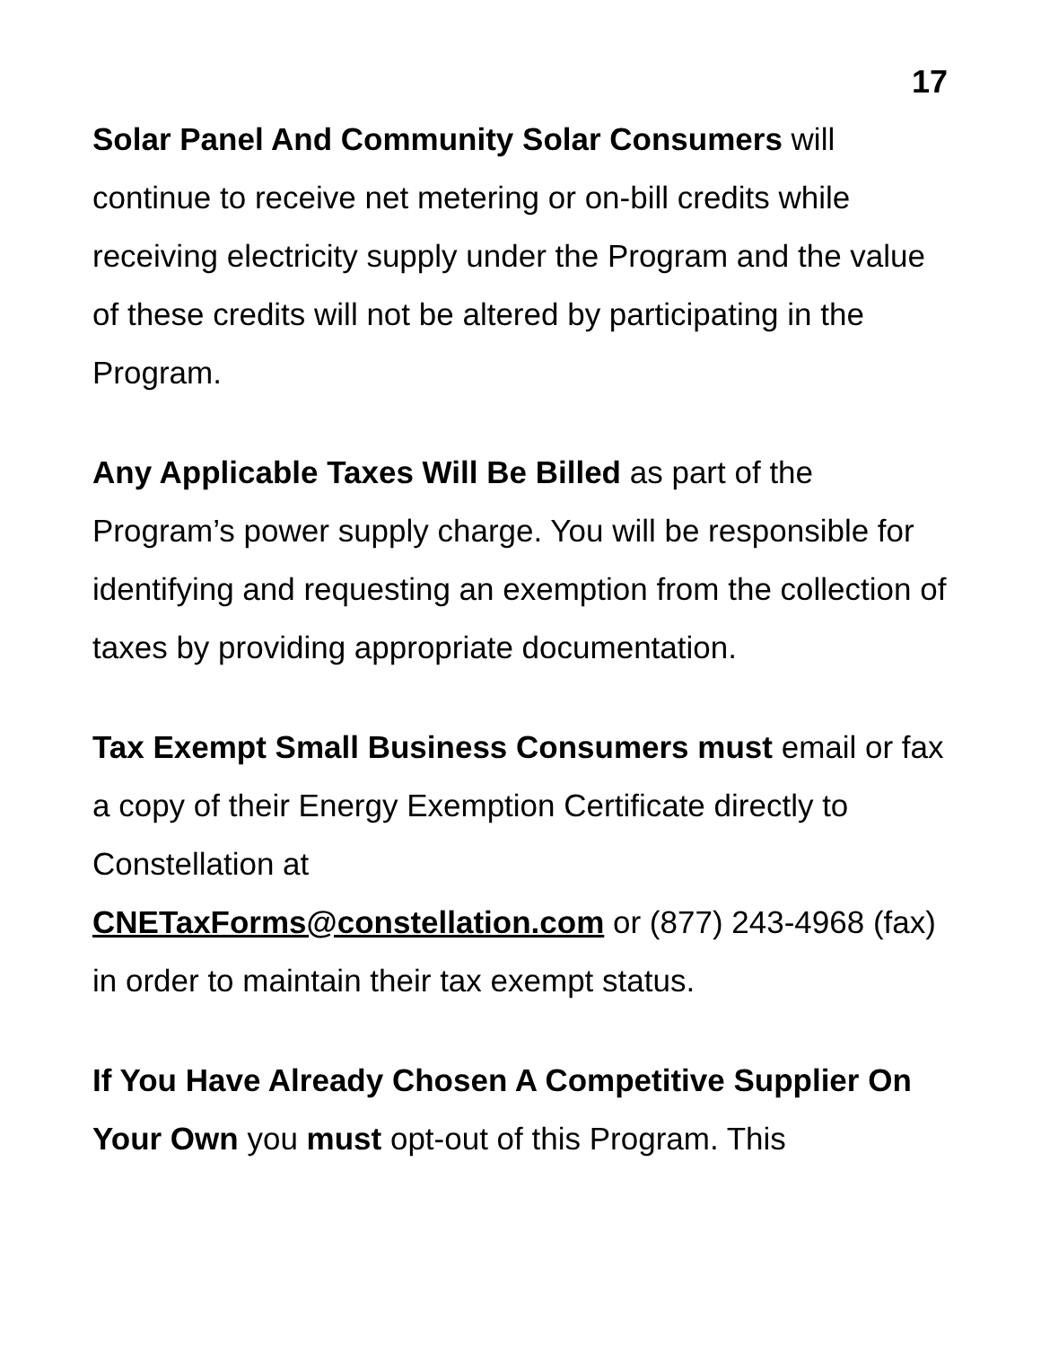17
Solar Panel And Community Solar Consumers will continue to receive net metering or on-bill credits while receiving electricity supply under the Program and the value of these credits will not be altered by participating in the Program.
Any Applicable Taxes Will Be Billed as part of the Program’s power supply charge. You will be responsible for identifying and requesting an exemption from the collection of taxes by providing appropriate documentation.
Tax Exempt Small Business Consumers must email or fax a copy of their Energy Exemption Certificate directly to Constellation at
CNETaxForms@constellation.com or (877) 243-4968 (fax) in order to maintain their tax exempt status.
If You Have Already Chosen A Competitive Supplier On Your Own you must opt-out of this Program. This